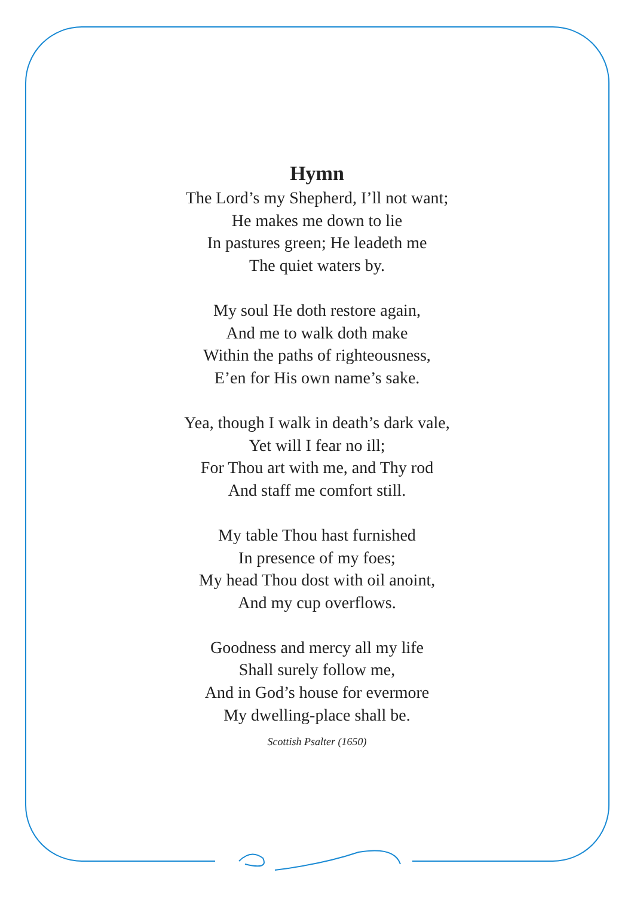Hymn
The Lord’s my Shepherd, I’ll not want;
He makes me down to lie
In pastures green; He leadeth me
The quiet waters by.
My soul He doth restore again,
And me to walk doth make
Within the paths of righteousness,
E’en for His own name’s sake.
Yea, though I walk in death’s dark vale,
Yet will I fear no ill;
For Thou art with me, and Thy rod
And staff me comfort still.
My table Thou hast furnished
In presence of my foes;
My head Thou dost with oil anoint,
And my cup overflows.
Goodness and mercy all my life
Shall surely follow me,
And in God’s house for evermore
My dwelling-place shall be.
Scottish Psalter (1650)